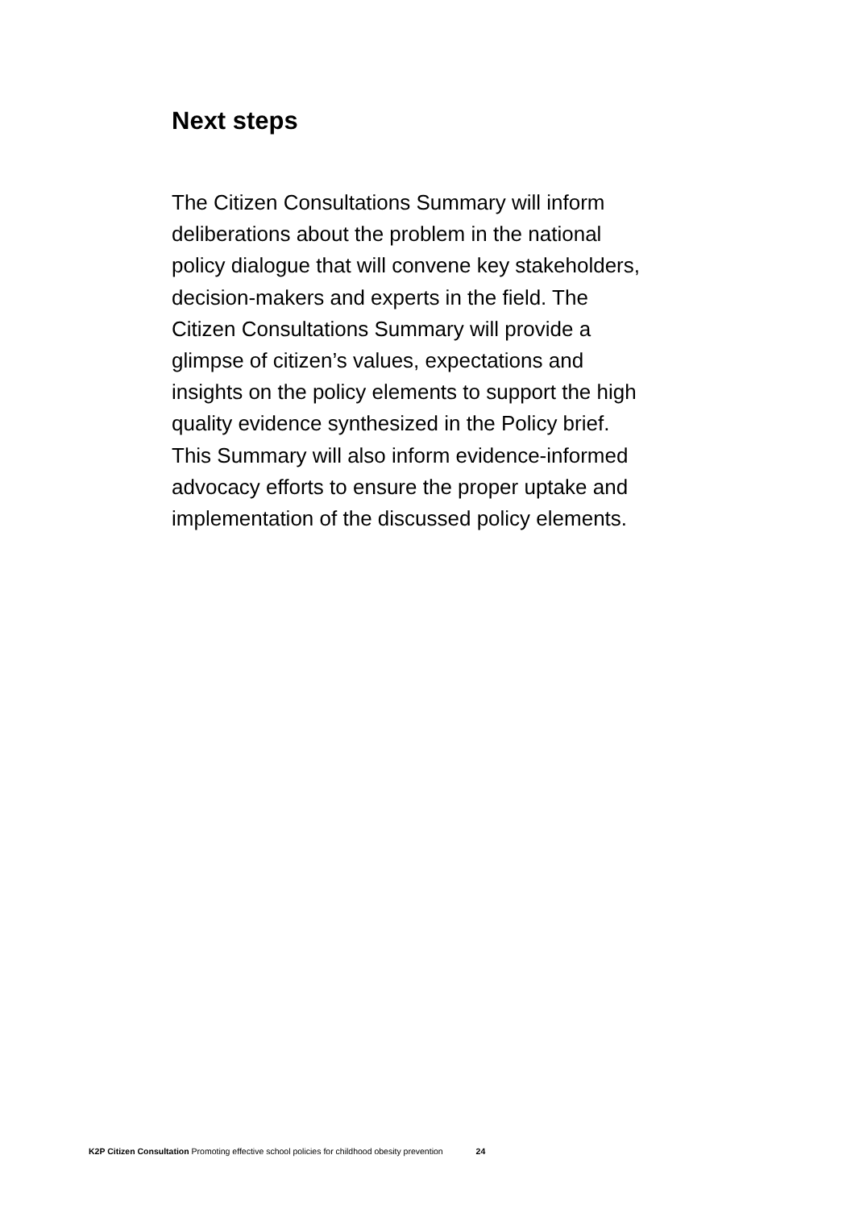Next steps
The Citizen Consultations Summary will inform deliberations about the problem in the national policy dialogue that will convene key stakeholders, decision-makers and experts in the field. The Citizen Consultations Summary will provide a glimpse of citizen’s values, expectations and insights on the policy elements to support the high quality evidence synthesized in the Policy brief. This Summary will also inform evidence-informed advocacy efforts to ensure the proper uptake and implementation of the discussed policy elements.
K2P Citizen Consultation Promoting effective school policies for childhood obesity prevention 24